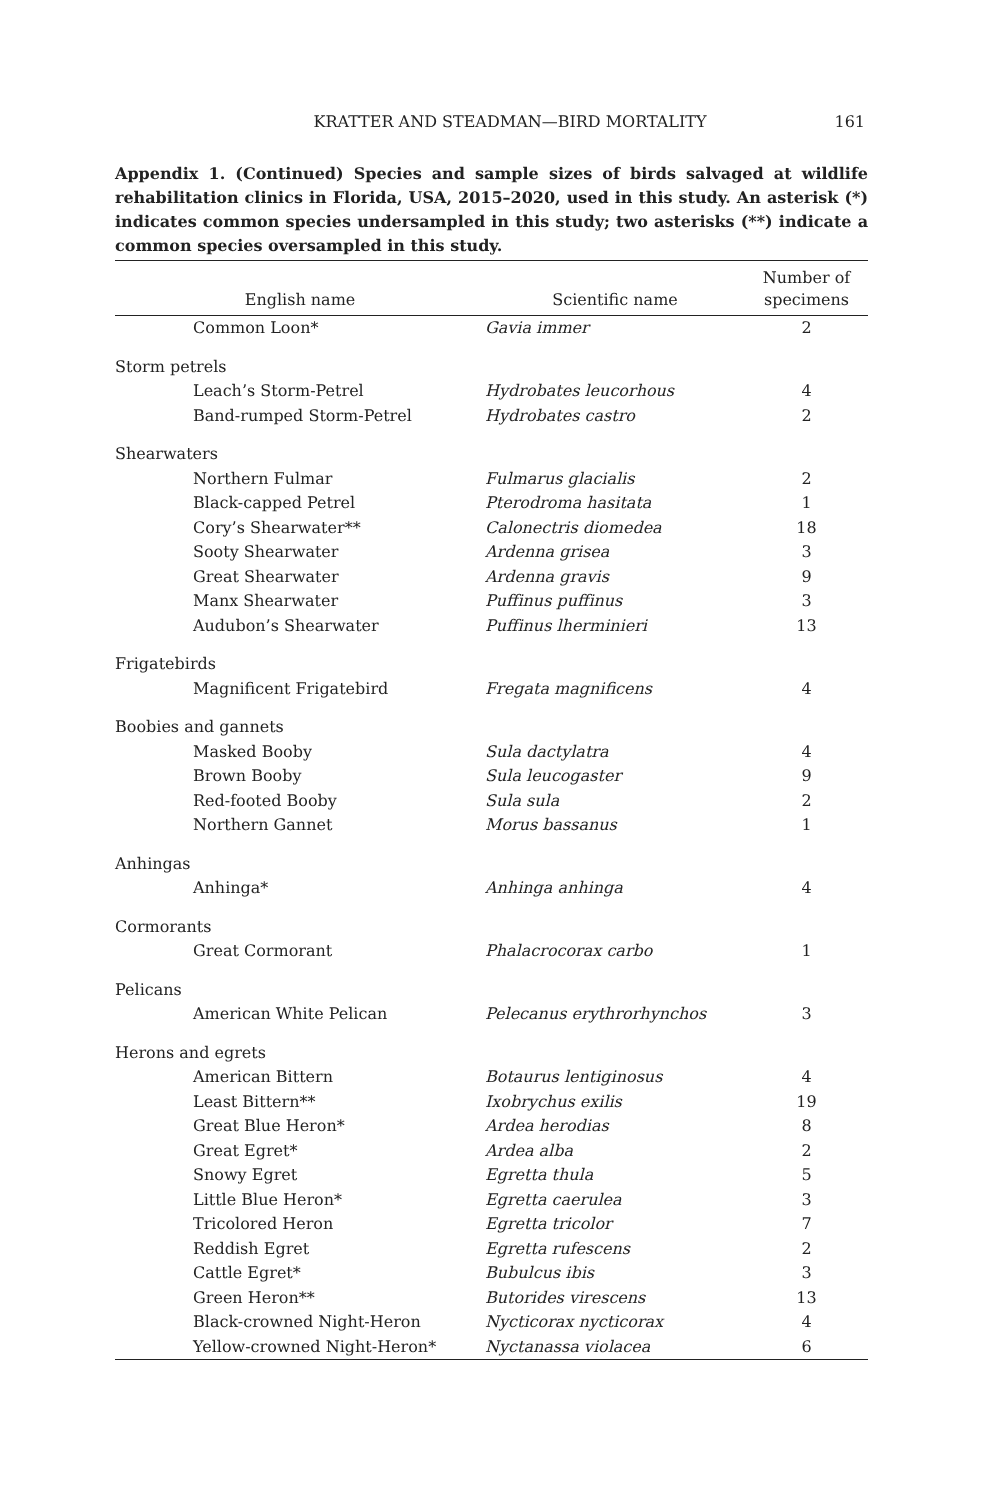KRATTER AND STEADMAN—BIRD MORTALITY 161
Appendix 1. (Continued) Species and sample sizes of birds salvaged at wildlife rehabilitation clinics in Florida, USA, 2015–2020, used in this study. An asterisk (*) indicates common species undersampled in this study; two asterisks (**) indicate a common species oversampled in this study.
| English name | Scientific name | Number of specimens |
| --- | --- | --- |
| Common Loon* | Gavia immer | 2 |
| Storm petrels | | |
| Leach’s Storm-Petrel | Hydrobates leucorhous | 4 |
| Band-rumped Storm-Petrel | Hydrobates castro | 2 |
| Shearwaters | | |
| Northern Fulmar | Fulmarus glacialis | 2 |
| Black-capped Petrel | Pterodroma hasitata | 1 |
| Cory’s Shearwater** | Calonectris diomedea | 18 |
| Sooty Shearwater | Ardenna grisea | 3 |
| Great Shearwater | Ardenna gravis | 9 |
| Manx Shearwater | Puffinus puffinus | 3 |
| Audubon’s Shearwater | Puffinus lherminieri | 13 |
| Frigatebirds | | |
| Magnificent Frigatebird | Fregata magnificens | 4 |
| Boobies and gannets | | |
| Masked Booby | Sula dactylatra | 4 |
| Brown Booby | Sula leucogaster | 9 |
| Red-footed Booby | Sula sula | 2 |
| Northern Gannet | Morus bassanus | 1 |
| Anhingas | | |
| Anhinga* | Anhinga anhinga | 4 |
| Cormorants | | |
| Great Cormorant | Phalacrocorax carbo | 1 |
| Pelicans | | |
| American White Pelican | Pelecanus erythrorhynchos | 3 |
| Herons and egrets | | |
| American Bittern | Botaurus lentiginosus | 4 |
| Least Bittern** | Ixobrychus exilis | 19 |
| Great Blue Heron* | Ardea herodias | 8 |
| Great Egret* | Ardea alba | 2 |
| Snowy Egret | Egretta thula | 5 |
| Little Blue Heron* | Egretta caerulea | 3 |
| Tricolored Heron | Egretta tricolor | 7 |
| Reddish Egret | Egretta rufescens | 2 |
| Cattle Egret* | Bubulcus ibis | 3 |
| Green Heron** | Butorides virescens | 13 |
| Black-crowned Night-Heron | Nycticorax nycticorax | 4 |
| Yellow-crowned Night-Heron* | Nyctanassa violacea | 6 |